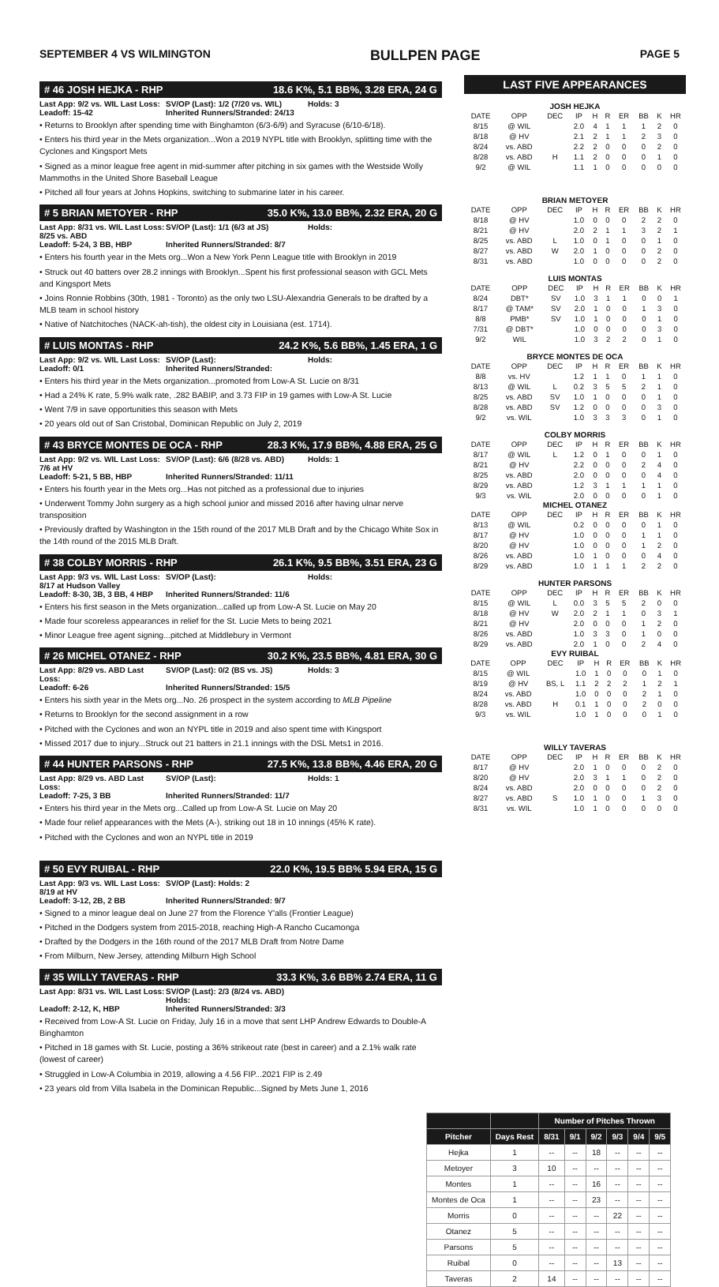SEPTEMBER 4 VS WILMINGTON BULLPEN PAGE PAGE 5
# 46 JOSH HEJKA - RHP 18.6 K%, 5.1 BB%, 3.28 ERA, 24 G
Last App: 9/2 vs. WIL Last Loss: SV/OP (Last): 1/2 (7/20 vs. WIL) Holds: 3 Leadoff: 15-42 Inherited Runners/Stranded: 24/13
• Returns to Brooklyn after spending time with Binghamton (6/3-6/9) and Syracuse (6/10-6/18).
• Enters his third year in the Mets organization...Won a 2019 NYPL title with Brooklyn, splitting time with the Cyclones and Kingsport Mets
• Signed as a minor league free agent in mid-summer after pitching in six games with the Westside Wolly Mammoths in the United Shore Baseball League
• Pitched all four years at Johns Hopkins, switching to submarine later in his career.
# 5 BRIAN METOYER - RHP 35.0 K%, 13.0 BB%, 2.32 ERA, 20 G
Last App: 8/31 vs. WIL Last Loss: 8/25 vs. ABD SV/OP (Last): 1/1 (6/3 at JS) Holds: Leadoff: 5-24, 3 BB, HBP Inherited Runners/Stranded: 8/7
• Enters his fourth year in the Mets org...Won a New York Penn League title with Brooklyn in 2019
• Struck out 40 batters over 28.2 innings with Brooklyn...Spent his first professional season with GCL Mets and Kingsport Mets
• Joins Ronnie Robbins (30th, 1981 - Toronto) as the only two LSU-Alexandria Generals to be drafted by a MLB team in school history
• Native of Natchitoches (NACK-ah-tish), the oldest city in Louisiana (est. 1714).
# LUIS MONTAS - RHP 24.2 K%, 5.6 BB%, 1.45 ERA, 1 G
Last App: 9/2 vs. WIL Last Loss: SV/OP (Last): Holds: Leadoff: 0/1 Inherited Runners/Stranded:
• Enters his third year in the Mets organization...promoted from Low-A St. Lucie on 8/31
• Had a 24% K rate, 5.9% walk rate, .282 BABIP, and 3.73 FIP in 19 games with Low-A St. Lucie
• Went 7/9 in save opportunities this season with Mets
• 20 years old out of San Cristobal, Dominican Republic on July 2, 2019
# 43 BRYCE MONTES DE OCA - RHP 28.3 K%, 17.9 BB%, 4.88 ERA, 25 G
Last App: 9/2 vs. WIL Last Loss: 7/6 at HV SV/OP (Last): 6/6 (8/28 vs. ABD) Holds: 1 Leadoff: 5-21, 5 BB, HBP Inherited Runners/Stranded: 11/11
• Enters his fourth year in the Mets org...Has not pitched as a professional due to injuries
• Underwent Tommy John surgery as a high school junior and missed 2016 after having ulnar nerve transposition
• Previously drafted by Washington in the 15th round of the 2017 MLB Draft and by the Chicago White Sox in the 14th round of the 2015 MLB Draft.
# 38 COLBY MORRIS - RHP 26.1 K%, 9.5 BB%, 3.51 ERA, 23 G
Last App: 9/3 vs. WIL Last Loss: 8/17 at Hudson Valley SV/OP (Last): Holds: Leadoff: 8-30, 3B, 3 BB, 4 HBP Inherited Runners/Stranded: 11/6
• Enters his first season in the Mets organization...called up from Low-A St. Lucie on May 20
• Made four scoreless appearances in relief for the St. Lucie Mets to being 2021
• Minor League free agent signing...pitched at Middlebury in Vermont
# 26 MICHEL OTANEZ - RHP 30.2 K%, 23.5 BB%, 4.81 ERA, 30 G
Last App: 8/29 vs. ABD Last Loss: SV/OP (Last): 0/2 (BS vs. JS) Holds: 3 Leadoff: 6-26 Inherited Runners/Stranded: 15/5
• Enters his sixth year in the Mets org...No. 26 prospect in the system according to MLB Pipeline
• Returns to Brooklyn for the second assignment in a row
• Pitched with the Cyclones and won an NYPL title in 2019 and also spent time with Kingsport
• Missed 2017 due to injury...Struck out 21 batters in 21.1 innings with the DSL Mets1 in 2016.
# 44 HUNTER PARSONS - RHP 27.5 K%, 13.8 BB%, 4.46 ERA, 20 G
Last App: 8/29 vs. ABD Last Loss: SV/OP (Last): Holds: 1 Leadoff: 7-25, 3 BB Inherited Runners/Stranded: 11/7
• Enters his third year in the Mets org...Called up from Low-A St. Lucie on May 20
• Made four relief appearances with the Mets (A-), striking out 18 in 10 innings (45% K rate).
• Pitched with the Cyclones and won an NYPL title in 2019
# 50 EVY RUIBAL - RHP 22.0 K%, 19.5 BB% 5.94 ERA, 15 G
Last App: 9/3 vs. WIL Last Loss: 8/19 at HV SV/OP (Last): Holds: 2 Leadoff: 3-12, 2B, 2 BB Inherited Runners/Stranded: 9/7
• Signed to a minor league deal on June 27 from the Florence Y'alls (Frontier League)
• Pitched in the Dodgers system from 2015-2018, reaching High-A Rancho Cucamonga
• Drafted by the Dodgers in the 16th round of the 2017 MLB Draft from Notre Dame
• From Milburn, New Jersey, attending Milburn High School
# 35 WILLY TAVERAS - RHP 33.3 K%, 3.6 BB% 2.74 ERA, 11 G
Last App: 8/31 vs. WIL Last Loss: SV/OP (Last): 2/3 (8/24 vs. ABD) Holds: Leadoff: 2-12, K, HBP Inherited Runners/Stranded: 3/3
• Received from Low-A St. Lucie on Friday, July 16 in a move that sent LHP Andrew Edwards to Double-A Binghamton
• Pitched in 18 games with St. Lucie, posting a 36% strikeout rate (best in career) and a 2.1% walk rate (lowest of career)
• Struggled in Low-A Columbia in 2019, allowing a 4.56 FIP...2021 FIP is 2.49
• 23 years old from Villa Isabela in the Dominican Republic...Signed by Mets June 1, 2016
LAST FIVE APPEARANCES
JOSH HEJKA
| DATE | OPP | DEC | IP | H | R | ER | BB | K | HR |
| --- | --- | --- | --- | --- | --- | --- | --- | --- | --- |
| 8/15 | @ WIL | | 2.0 | 4 | 1 | 1 | 1 | 2 | 0 |
| 8/18 | @ HV | | 2.1 | 2 | 1 | 1 | 2 | 3 | 0 |
| 8/24 | vs. ABD | | 2.2 | 2 | 0 | 0 | 0 | 2 | 0 |
| 8/28 | vs. ABD | H | 1.1 | 2 | 0 | 0 | 0 | 1 | 0 |
| 9/2 | @ WIL | | 1.1 | 1 | 0 | 0 | 0 | 0 | 0 |
BRIAN METOYER
| DATE | OPP | DEC | IP | H | R | ER | BB | K | HR |
| --- | --- | --- | --- | --- | --- | --- | --- | --- | --- |
| 8/18 | @ HV | | 1.0 | 0 | 0 | 0 | 2 | 2 | 0 |
| 8/21 | @ HV | | 2.0 | 2 | 1 | 1 | 3 | 2 | 1 |
| 8/25 | vs. ABD | L | 1.0 | 0 | 1 | 0 | 0 | 1 | 0 |
| 8/27 | vs. ABD | W | 2.0 | 1 | 0 | 0 | 0 | 2 | 0 |
| 8/31 | vs. ABD | | 1.0 | 0 | 0 | 0 | 0 | 2 | 0 |
LUIS MONTAS
| DATE | OPP | DEC | IP | H | R | ER | BB | K | HR |
| --- | --- | --- | --- | --- | --- | --- | --- | --- | --- |
| 8/24 | DBT* | SV | 1.0 | 3 | 1 | 1 | 0 | 0 | 1 |
| 8/17 | @ TAM* | SV | 2.0 | 1 | 0 | 0 | 1 | 3 | 0 |
| 8/8 | PMB* | SV | 1.0 | 1 | 0 | 0 | 0 | 1 | 0 |
| 7/31 | @ DBT* | | 1.0 | 0 | 0 | 0 | 0 | 3 | 0 |
| 9/2 | WIL | | 1.0 | 3 | 2 | 2 | 0 | 1 | 0 |
BRYCE MONTES DE OCA
| DATE | OPP | DEC | IP | H | R | ER | BB | K | HR |
| --- | --- | --- | --- | --- | --- | --- | --- | --- | --- |
| 8/8 | vs. HV | | 1.2 | 1 | 1 | 0 | 1 | 1 | 0 |
| 8/13 | @ WIL | L | 0.2 | 3 | 5 | 5 | 2 | 1 | 0 |
| 8/25 | vs. ABD | SV | 1.0 | 1 | 0 | 0 | 0 | 1 | 0 |
| 8/28 | vs. ABD | SV | 1.2 | 0 | 0 | 0 | 0 | 3 | 0 |
| 9/2 | vs. WIL | | 1.0 | 3 | 3 | 3 | 0 | 1 | 0 |
COLBY MORRIS
| DATE | OPP | DEC | IP | H | R | ER | BB | K | HR |
| --- | --- | --- | --- | --- | --- | --- | --- | --- | --- |
| 8/17 | @ WIL | L | 1.2 | 0 | 1 | 0 | 0 | 1 | 0 |
| 8/21 | @ HV | | 2.2 | 0 | 0 | 0 | 2 | 4 | 0 |
| 8/25 | vs. ABD | | 2.0 | 0 | 0 | 0 | 0 | 4 | 0 |
| 8/29 | vs. ABD | | 1.2 | 3 | 1 | 1 | 1 | 1 | 0 |
| 9/3 | vs. WIL | | 2.0 | 0 | 0 | 0 | 0 | 1 | 0 |
MICHEL OTANEZ
| DATE | OPP | DEC | IP | H | R | ER | BB | K | HR |
| --- | --- | --- | --- | --- | --- | --- | --- | --- | --- |
| 8/13 | @ WIL | | 0.2 | 0 | 0 | 0 | 0 | 1 | 0 |
| 8/17 | @ HV | | 1.0 | 0 | 0 | 0 | 1 | 1 | 0 |
| 8/20 | @ HV | | 1.0 | 0 | 0 | 0 | 1 | 2 | 0 |
| 8/26 | vs. ABD | | 1.0 | 1 | 0 | 0 | 0 | 4 | 0 |
| 8/29 | vs. ABD | | 1.0 | 1 | 1 | 1 | 2 | 2 | 0 |
HUNTER PARSONS
| DATE | OPP | DEC | IP | H | R | ER | BB | K | HR |
| --- | --- | --- | --- | --- | --- | --- | --- | --- | --- |
| 8/15 | @ WIL | L | 0.0 | 3 | 5 | 5 | 2 | 0 | 0 |
| 8/18 | @ HV | W | 2.0 | 2 | 1 | 1 | 0 | 3 | 1 |
| 8/21 | @ HV | | 2.0 | 0 | 0 | 0 | 1 | 2 | 0 |
| 8/26 | vs. ABD | | 1.0 | 3 | 3 | 0 | 1 | 0 | 0 |
| 8/29 | vs. ABD | | 2.0 | 1 | 0 | 0 | 2 | 4 | 0 |
EVY RUIBAL
| DATE | OPP | DEC | IP | H | R | ER | BB | K | HR |
| --- | --- | --- | --- | --- | --- | --- | --- | --- | --- |
| 8/15 | @ WIL | | 1.0 | 1 | 0 | 0 | 0 | 1 | 0 |
| 8/19 | @ HV | BS, L | 1.1 | 2 | 2 | 2 | 1 | 2 | 1 |
| 8/24 | vs. ABD | | 1.0 | 0 | 0 | 0 | 2 | 1 | 0 |
| 8/28 | vs. ABD | H | 0.1 | 1 | 0 | 0 | 2 | 0 | 0 |
| 9/3 | vs. WIL | | 1.0 | 1 | 0 | 0 | 0 | 1 | 0 |
WILLY TAVERAS
| DATE | OPP | DEC | IP | H | R | ER | BB | K | HR |
| --- | --- | --- | --- | --- | --- | --- | --- | --- | --- |
| 8/17 | @ HV | | 2.0 | 1 | 0 | 0 | 0 | 2 | 0 |
| 8/20 | @ HV | | 2.0 | 3 | 1 | 1 | 0 | 2 | 0 |
| 8/24 | vs. ABD | | 2.0 | 0 | 0 | 0 | 0 | 2 | 0 |
| 8/27 | vs. ABD | S | 1.0 | 1 | 0 | 0 | 1 | 3 | 0 |
| 8/31 | vs. WIL | | 1.0 | 1 | 0 | 0 | 0 | 0 | 0 |
| | | Number of Pitches Thrown | | | | | |
| --- | --- | --- | --- | --- | --- | --- | --- |
| Pitcher | Days Rest | 8/31 | 9/1 | 9/2 | 9/3 | 9/4 | 9/5 |
| Hejka | 1 | -- | -- | 18 | -- | -- | -- |
| Metoyer | 3 | 10 | -- | -- | -- | -- | -- |
| Montes | 1 | -- | -- | 16 | -- | -- | -- |
| Montes de Oca | 1 | -- | -- | 23 | -- | -- | -- |
| Morris | 0 | -- | -- | -- | 22 | -- | -- |
| Otanez | 5 | -- | -- | -- | -- | -- | -- |
| Parsons | 5 | -- | -- | -- | -- | -- | -- |
| Ruibal | 0 | -- | -- | -- | 13 | -- | -- |
| Taveras | 2 | 14 | -- | -- | -- | -- | -- |